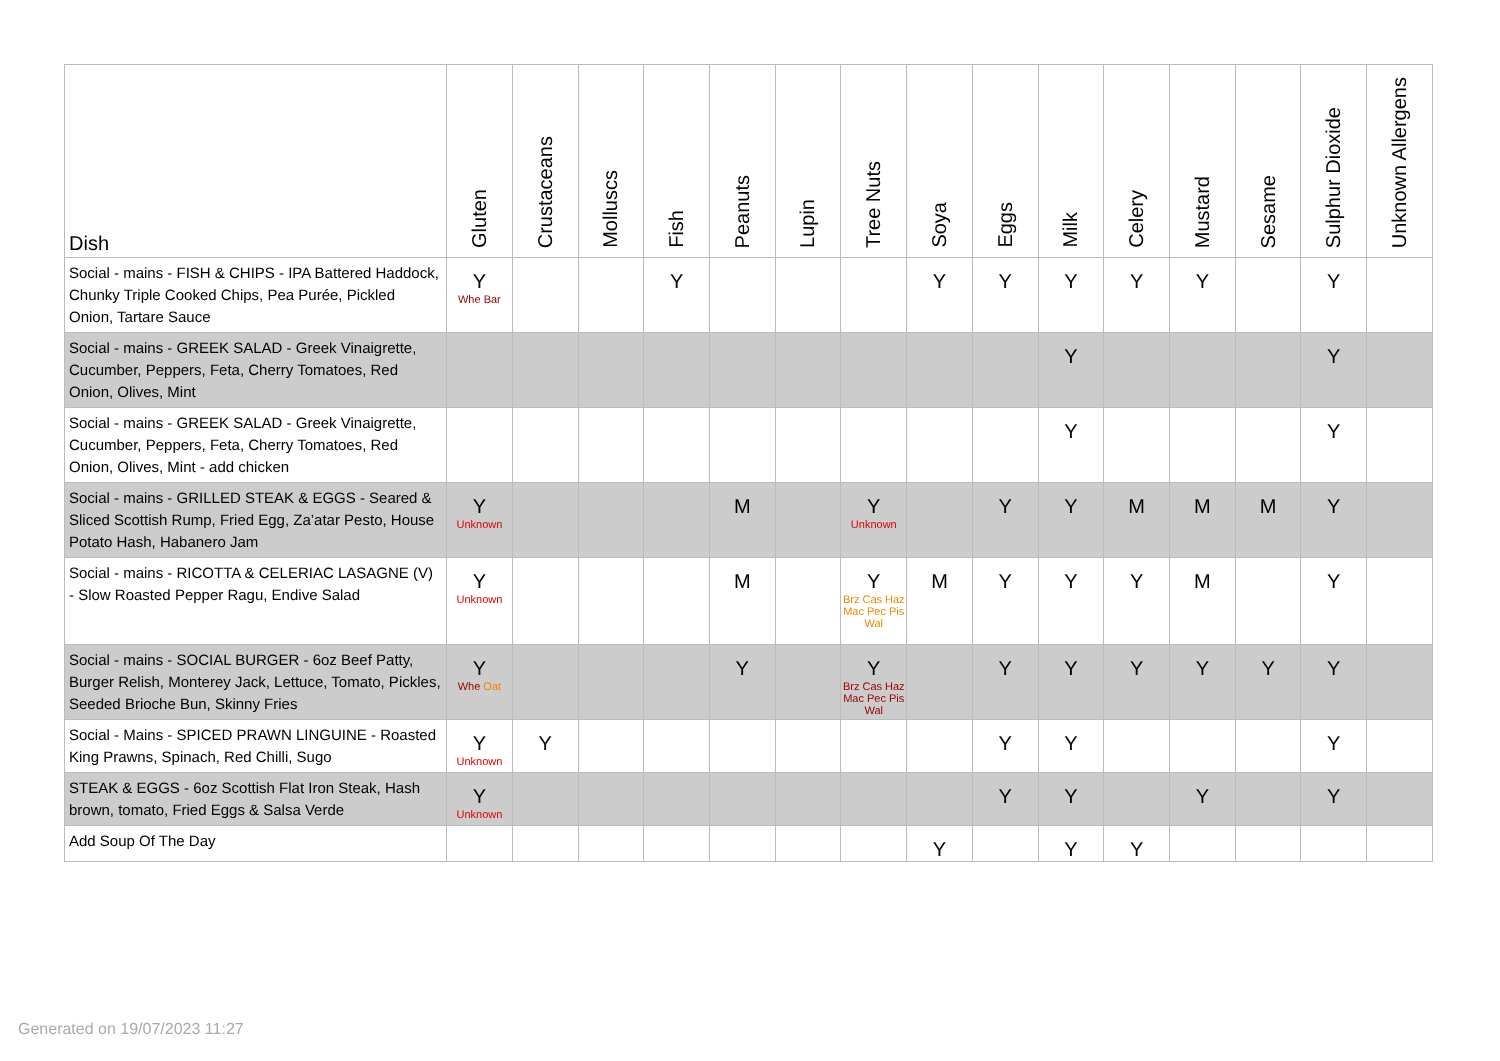| Dish | Gluten | Crustaceans | Molluscs | Fish | Peanuts | Lupin | Tree Nuts | Soya | Eggs | Milk | Celery | Mustard | Sesame | Sulphur Dioxide | Unknown Allergens |
| --- | --- | --- | --- | --- | --- | --- | --- | --- | --- | --- | --- | --- | --- | --- | --- |
| Social - mains - FISH & CHIPS - IPA Battered Haddock, Chunky Triple Cooked Chips, Pea Purée, Pickled Onion, Tartare Sauce | Y Whe Bar | | | Y | | | | Y | Y | Y | Y | Y | | Y | |
| Social - mains - GREEK SALAD - Greek Vinaigrette, Cucumber, Peppers, Feta, Cherry Tomatoes, Red Onion, Olives, Mint | | | | | | | | | | Y | | | | Y | |
| Social - mains - GREEK SALAD - Greek Vinaigrette, Cucumber, Peppers, Feta, Cherry Tomatoes, Red Onion, Olives, Mint - add chicken | | | | | | | | | | Y | | | | Y | |
| Social - mains - GRILLED STEAK & EGGS - Seared & Sliced Scottish Rump, Fried Egg, Za’atar Pesto, House Potato Hash, Habanero Jam | Y Unknown | | | | M | | Y Unknown | | Y | Y | M | M | M | Y | |
| Social - mains - RICOTTA & CELERIAC LASAGNE (V) - Slow Roasted Pepper Ragu, Endive Salad | Y Unknown | | | | M | | Y Brz Cas Haz Mac Pec Pis Wal | M | Y | Y | Y | M | | Y | |
| Social - mains - SOCIAL BURGER - 6oz Beef Patty, Burger Relish, Monterey Jack, Lettuce, Tomato, Pickles, Seeded Brioche Bun, Skinny Fries | Y Whe Oat | | | | Y | | Y Brz Cas Haz Mac Pec Pis Wal | | Y | Y | Y | Y | Y | Y | |
| Social - Mains - SPICED PRAWN LINGUINE - Roasted King Prawns, Spinach, Red Chilli, Sugo | Y Unknown | Y | | | | | | | Y | Y | | | | Y | |
| STEAK & EGGS - 6oz Scottish Flat Iron Steak, Hash brown, tomato, Fried Eggs & Salsa Verde | Y Unknown | | | | | | | | Y | Y | | Y | | Y | |
| Add Soup Of The Day | | | | | | | | Y | | Y | Y | | | | |
Generated on 19/07/2023 11:27